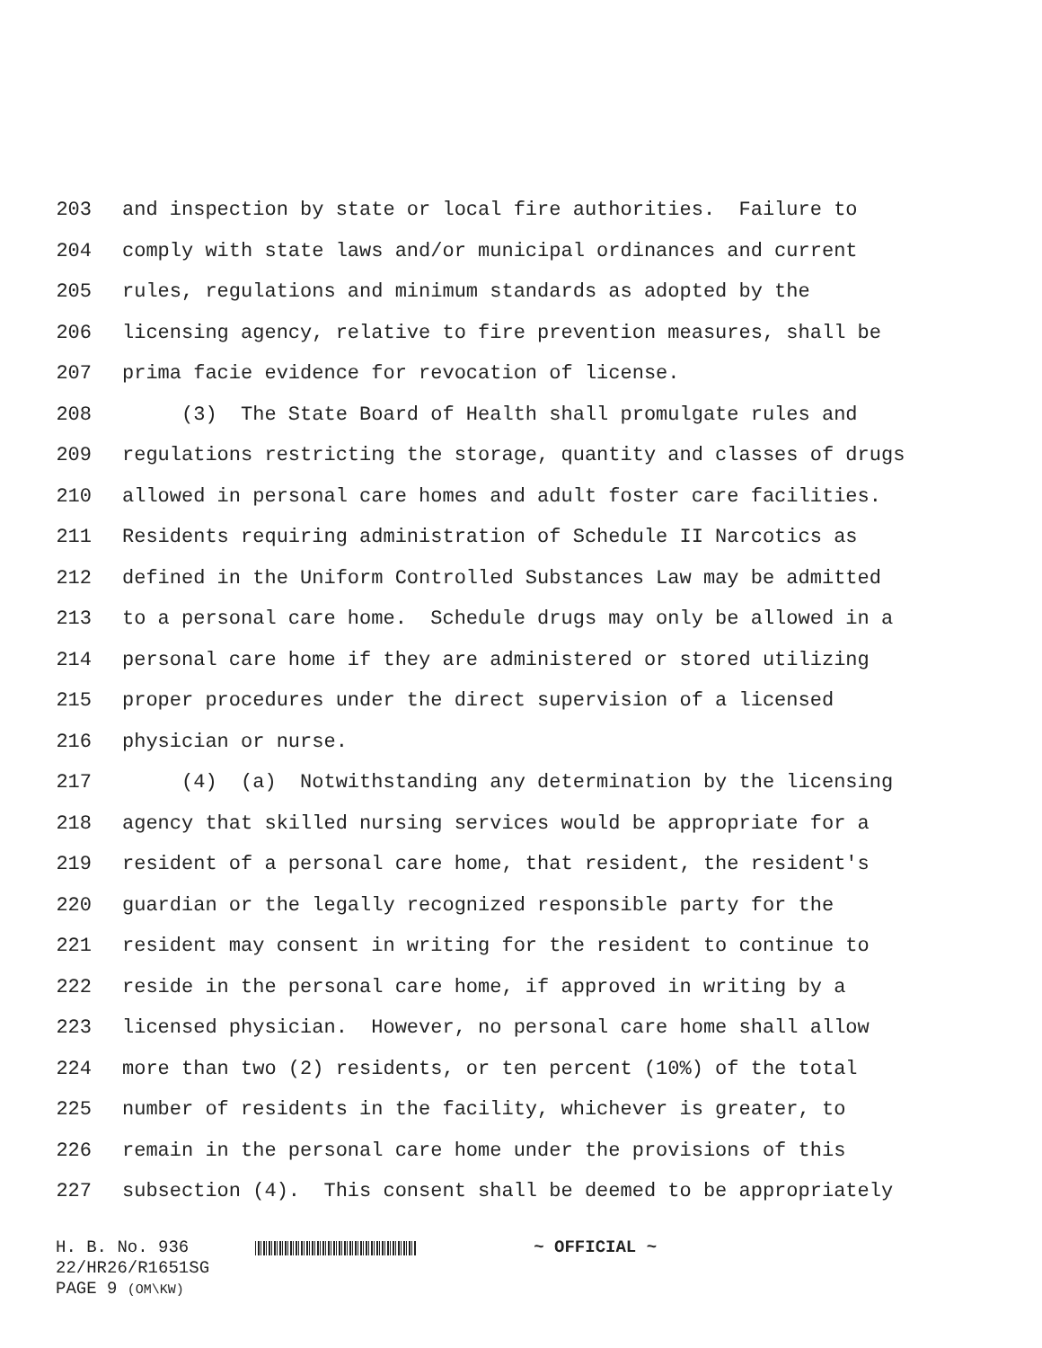203 and inspection by state or local fire authorities. Failure to
204 comply with state laws and/or municipal ordinances and current
205 rules, regulations and minimum standards as adopted by the
206 licensing agency, relative to fire prevention measures, shall be
207 prima facie evidence for revocation of license.
208 (3) The State Board of Health shall promulgate rules and
209 regulations restricting the storage, quantity and classes of drugs
210 allowed in personal care homes and adult foster care facilities.
211 Residents requiring administration of Schedule II Narcotics as
212 defined in the Uniform Controlled Substances Law may be admitted
213 to a personal care home. Schedule drugs may only be allowed in a
214 personal care home if they are administered or stored utilizing
215 proper procedures under the direct supervision of a licensed
216 physician or nurse.
217 (4) (a) Notwithstanding any determination by the licensing
218 agency that skilled nursing services would be appropriate for a
219 resident of a personal care home, that resident, the resident's
220 guardian or the legally recognized responsible party for the
221 resident may consent in writing for the resident to continue to
222 reside in the personal care home, if approved in writing by a
223 licensed physician. However, no personal care home shall allow
224 more than two (2) residents, or ten percent (10%) of the total
225 number of residents in the facility, whichever is greater, to
226 remain in the personal care home under the provisions of this
227 subsection (4). This consent shall be deemed to be appropriately
H. B. No. 936 ~ OFFICIAL ~
22/HR26/R1651SG
PAGE 9 (OM\KW)